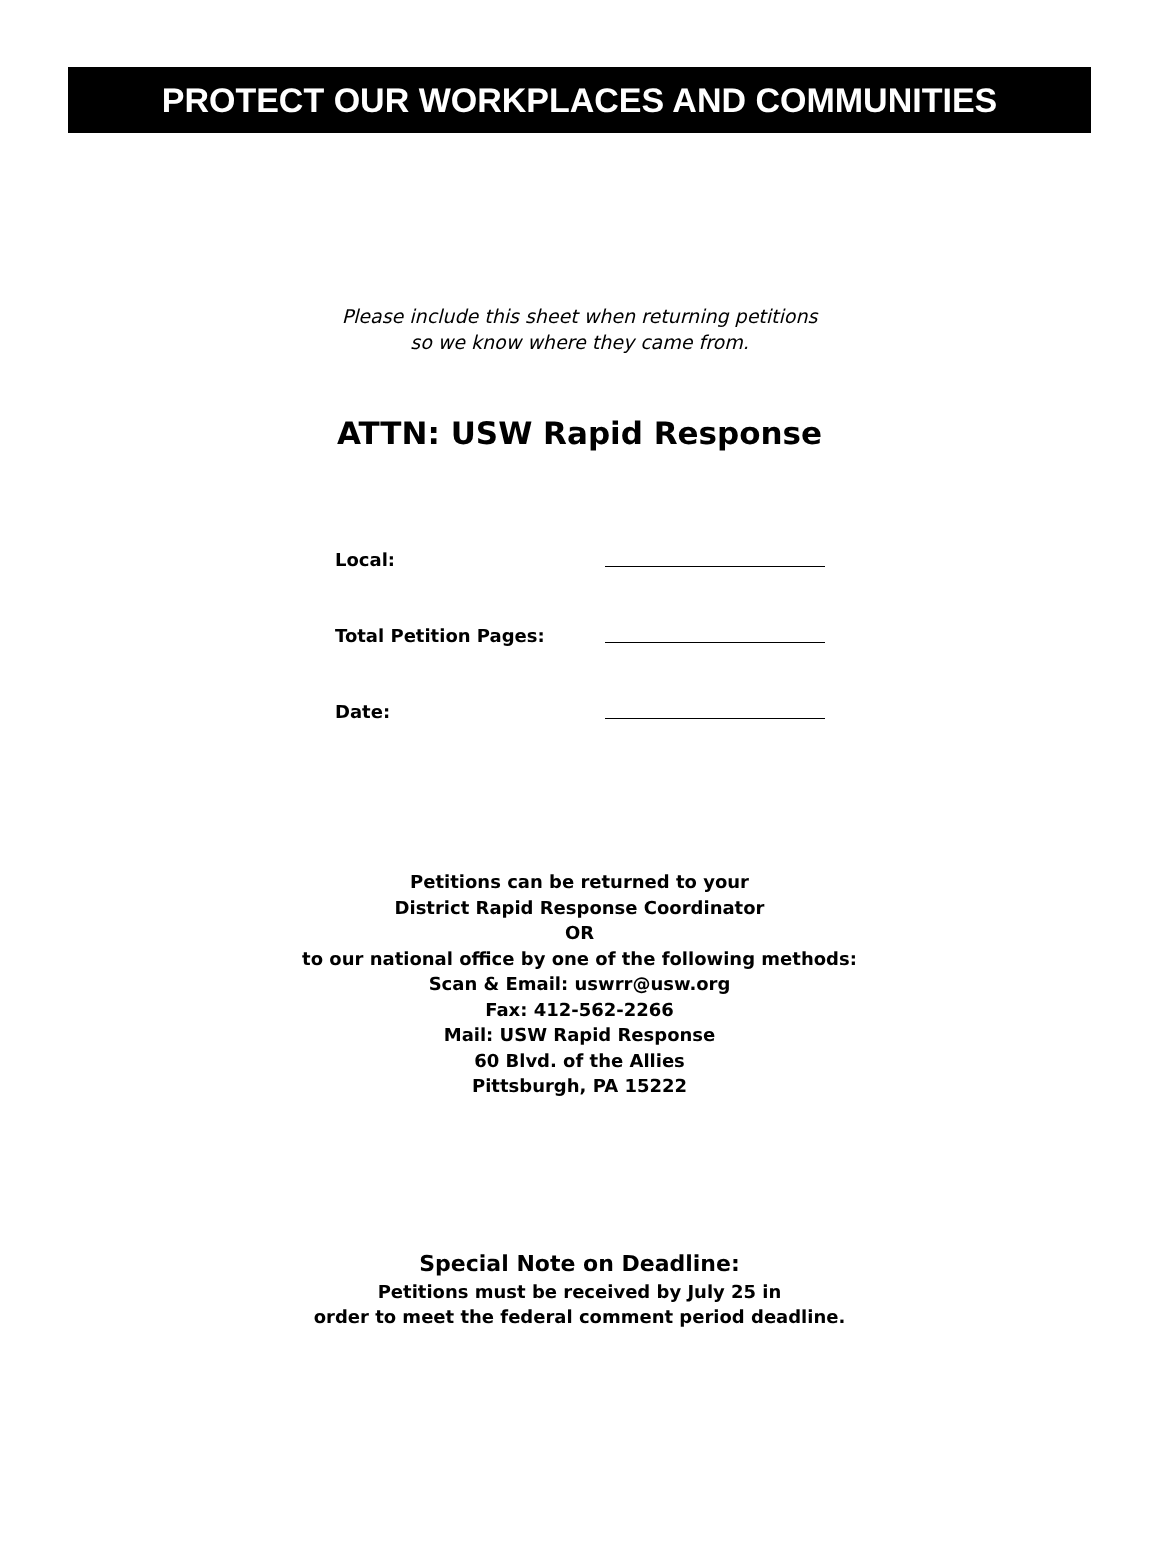PROTECT OUR WORKPLACES AND COMMUNITIES
Please include this sheet when returning petitions
so we know where they came from.
ATTN: USW Rapid Response
| Local: | |
| Total Petition Pages: | |
| Date: | |
Petitions can be returned to your
District Rapid Response Coordinator
OR
to our national office by one of the following methods:
Scan & Email: uswrr@usw.org
Fax: 412-562-2266
Mail: USW Rapid Response
60 Blvd. of the Allies
Pittsburgh, PA 15222
Special Note on Deadline:
Petitions must be received by July 25 in
order to meet the federal comment period deadline.